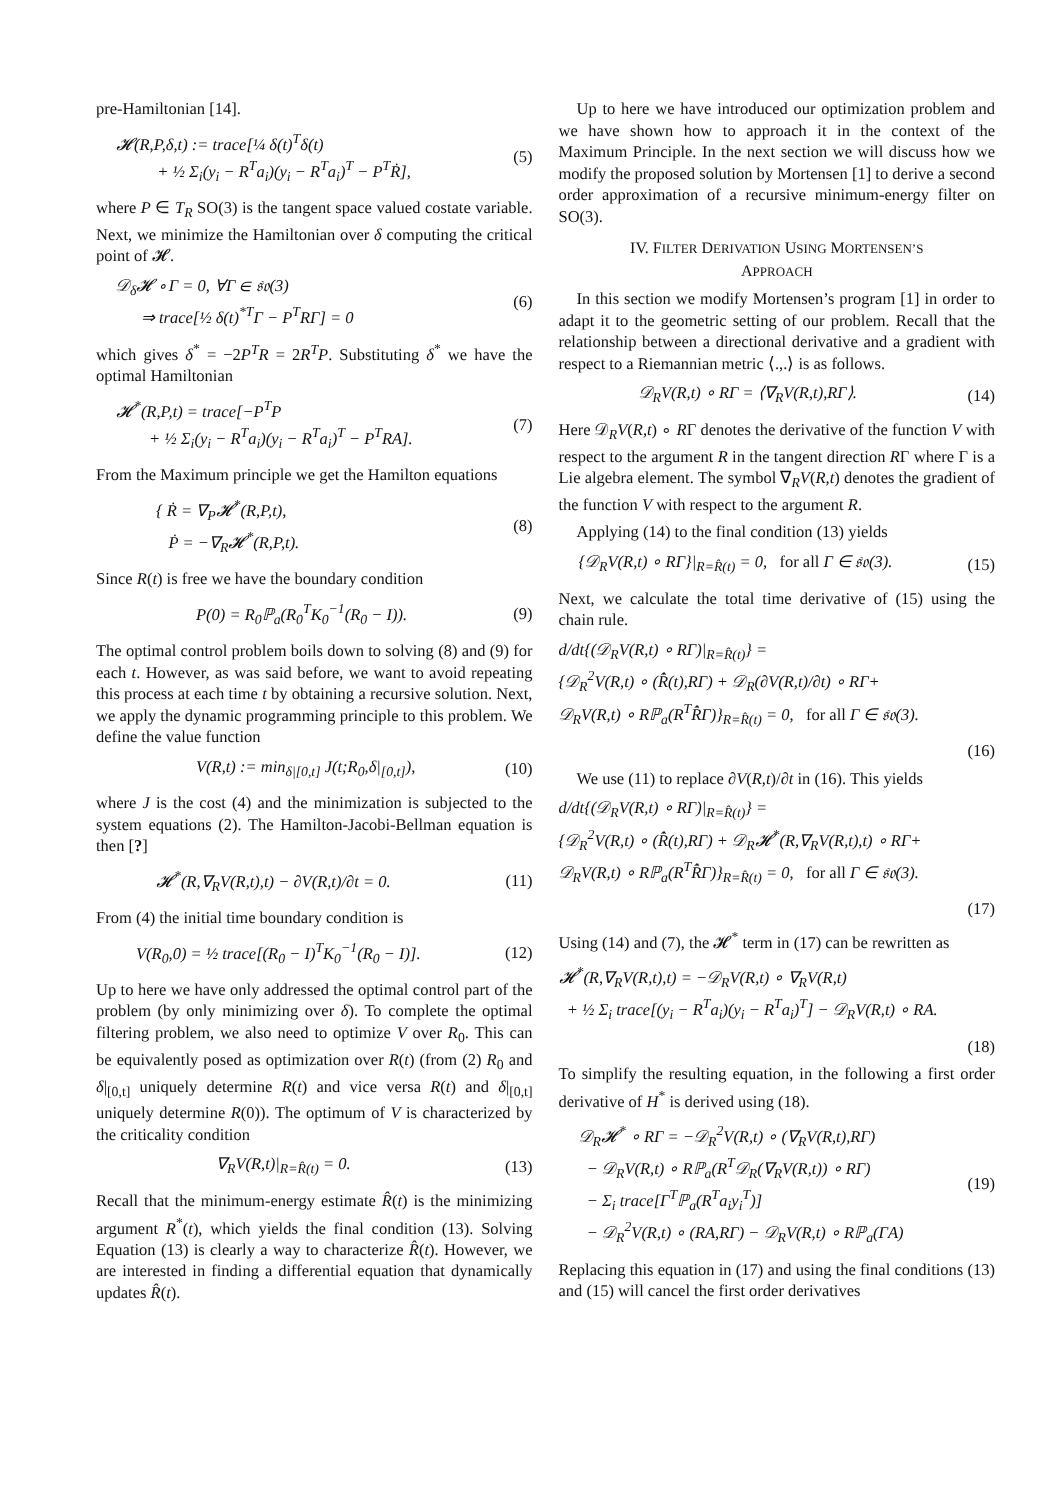pre-Hamiltonian [14].
𝓗(R,P,δ,t) := trace[¼ δ(t)<sup>T</sup>δ(t)
+ ½ Σ<sub>i</sub>(y<sub>i</sub> − R<sup>T</sup>a<sub>i</sub>)(y<sub>i</sub> − R<sup>T</sup>a<sub>i</sub>)<sup>T</sup> − P<sup>T</sup>Ṙ],
(5)
where P ∈ T<sub>R</sub> SO(3) is the tangent space valued costate variable. Next, we minimize the Hamiltonian over δ computing the critical point of 𝓗.
𝒟<sub>δ</sub>𝓗 ∘ Γ = 0, ∀Γ ∈ 𝔰𝔬(3)
⇒ trace[½ δ(t)<sup>*T</sup>Γ − P<sup>T</sup>RΓ] = 0
(6)
which gives δ<sup>*</sup> = −2P<sup>T</sup>R = 2R<sup>T</sup>P. Substituting δ<sup>*</sup> we have the optimal Hamiltonian
𝓗<sup>*</sup>(R,P,t) = trace[−P<sup>T</sup>P
+ ½ Σ<sub>i</sub>(y<sub>i</sub> − R<sup>T</sup>a<sub>i</sub>)(y<sub>i</sub> − R<sup>T</sup>a<sub>i</sub>)<sup>T</sup> − P<sup>T</sup>RA].
(7)
From the Maximum principle we get the Hamilton equations
{ Ṙ = ∇<sub>P</sub>𝓗<sup>*</sup>(R,P,t),
Ṗ = −∇<sub>R</sub>𝓗<sup>*</sup>(R,P,t).
(8)
Since R(t) is free we have the boundary condition
P(0) = R<sub>0</sub>ℙ<sub>a</sub>(R<sub>0</sub><sup>T</sup>K<sub>0</sub><sup>−1</sup>(R<sub>0</sub> − I)). (9)
The optimal control problem boils down to solving (8) and (9) for each t. However, as was said before, we want to avoid repeating this process at each time t by obtaining a recursive solution. Next, we apply the dynamic programming principle to this problem. We define the value function
V(R,t) := min<sub>δ|[0,t]</sub> J(t;R<sub>0</sub>,δ|<sub>[0,t]</sub>),
(10)
where J is the cost (4) and the minimization is subjected to the system equations (2). The Hamilton-Jacobi-Bellman equation is then [?]
𝓗<sup>*</sup>(R,∇<sub>R</sub>V(R,t),t) − ∂V(R,t)/∂t = 0.
(11)
From (4) the initial time boundary condition is
V(R<sub>0</sub>,0) = ½ trace[(R<sub>0</sub> − I)<sup>T</sup>K<sub>0</sub><sup>−1</sup>(R<sub>0</sub> − I)].
(12)
Up to here we have only addressed the optimal control part of the problem (by only minimizing over δ). To complete the optimal filtering problem, we also need to optimize V over R<sub>0</sub>. This can be equivalently posed as optimization over R(t) (from (2) R<sub>0</sub> and δ|<sub>[0,t]</sub> uniquely determine R(t) and vice versa R(t) and δ|<sub>[0,t]</sub> uniquely determine R(0)). The optimum of V is characterized by the criticality condition
∇<sub>R</sub>V(R,t)|<sub>R=R̂(t)</sub> = 0. (13)
Recall that the minimum-energy estimate R̂(t) is the minimizing argument R<sup>*</sup>(t), which yields the final condition (13). Solving Equation (13) is clearly a way to characterize R̂(t). However, we are interested in finding a differential equation that dynamically updates R̂(t).
Up to here we have introduced our optimization problem and we have shown how to approach it in the context of the Maximum Principle. In the next section we will discuss how we modify the proposed solution by Mortensen [1] to derive a second order approximation of a recursive minimum-energy filter on SO(3).
IV. FILTER DERIVATION USING MORTENSEN’S
APPROACH
In this section we modify Mortensen’s program [1] in order to adapt it to the geometric setting of our problem. Recall that the relationship between a directional derivative and a gradient with respect to a Riemannian metric ⟨.,.⟩ is as follows.
𝒟<sub>R</sub>V(R,t) ∘ RΓ = ⟨∇<sub>R</sub>V(R,t),RΓ⟩. (14)
Here 𝒟<sub>R</sub>V(R,t) ∘ RΓ denotes the derivative of the function V with respect to the argument R in the tangent direction RΓ where Γ is a Lie algebra element. The symbol ∇<sub>R</sub>V(R,t) denotes the gradient of the function V with respect to the argument R.
Applying (14) to the final condition (13) yields
{𝒟<sub>R</sub>V(R,t) ∘ RΓ}|<sub>R=R̂(t)</sub> = 0, for all Γ ∈ 𝔰𝔬(3).
(15)
Next, we calculate the total time derivative of (15) using the chain rule.
d/dt{(𝒟<sub>R</sub>V(R,t) ∘ RΓ)|<sub>R=R̂(t)</sub>} =
{𝒟<sub>R</sub><sup>2</sup>V(R,t) ∘ (R̂̇(t),RΓ) + 𝒟<sub>R</sub>(∂V(R,t)/∂t) ∘ RΓ+
𝒟<sub>R</sub>V(R,t) ∘ Rℙ<sub>a</sub>(R<sup>T</sup>R̂̇Γ)}<sub>R=R̂(t)</sub> = 0, for all Γ ∈ 𝔰𝔬(3).
(16)
We use (11) to replace ∂V(R,t)/∂t in (16). This yields
d/dt{(𝒟<sub>R</sub>V(R,t) ∘ RΓ)|<sub>R=R̂(t)</sub>} =
{𝒟<sub>R</sub><sup>2</sup>V(R,t) ∘ (R̂̇(t),RΓ) + 𝒟<sub>R</sub>𝓗<sup>*</sup>(R,∇<sub>R</sub>V(R,t),t) ∘ RΓ+
𝒟<sub>R</sub>V(R,t) ∘ Rℙ<sub>a</sub>(R<sup>T</sup>R̂̇Γ)}<sub>R=R̂(t)</sub> = 0, for all Γ ∈ 𝔰𝔬(3).
(17)
Using (14) and (7), the 𝓗<sup>*</sup> term in (17) can be rewritten as
𝓗<sup>*</sup>(R,∇<sub>R</sub>V(R,t),t) = −𝒟<sub>R</sub>V(R,t) ∘ ∇<sub>R</sub>V(R,t)
+ ½ Σ<sub>i</sub> trace[(y<sub>i</sub> − R<sup>T</sup>a<sub>i</sub>)(y<sub>i</sub> − R<sup>T</sup>a<sub>i</sub>)<sup>T</sup>] − 𝒟<sub>R</sub>V(R,t) ∘ RA.
(18)
To simplify the resulting equation, in the following a first order derivative of H<sup>*</sup> is derived using (18).
𝒟<sub>R</sub>𝓗<sup>*</sup> ∘ RΓ = −𝒟<sub>R</sub><sup>2</sup>V(R,t) ∘ (∇<sub>R</sub>V(R,t),RΓ)
− 𝒟<sub>R</sub>V(R,t) ∘ Rℙ<sub>a</sub>(R<sup>T</sup>𝒟<sub>R</sub>(∇<sub>R</sub>V(R,t)) ∘ RΓ)
− Σ<sub>i</sub> trace[Γ<sup>T</sup>ℙ<sub>a</sub>(R<sup>T</sup>a<sub>i</sub>y<sub>i</sub><sup>T</sup>)]
− 𝒟<sub>R</sub><sup>2</sup>V(R,t) ∘ (RA,RΓ) − 𝒟<sub>R</sub>V(R,t) ∘ Rℙ<sub>a</sub>(ΓA)
(19)
Replacing this equation in (17) and using the final conditions (13) and (15) will cancel the first order derivatives